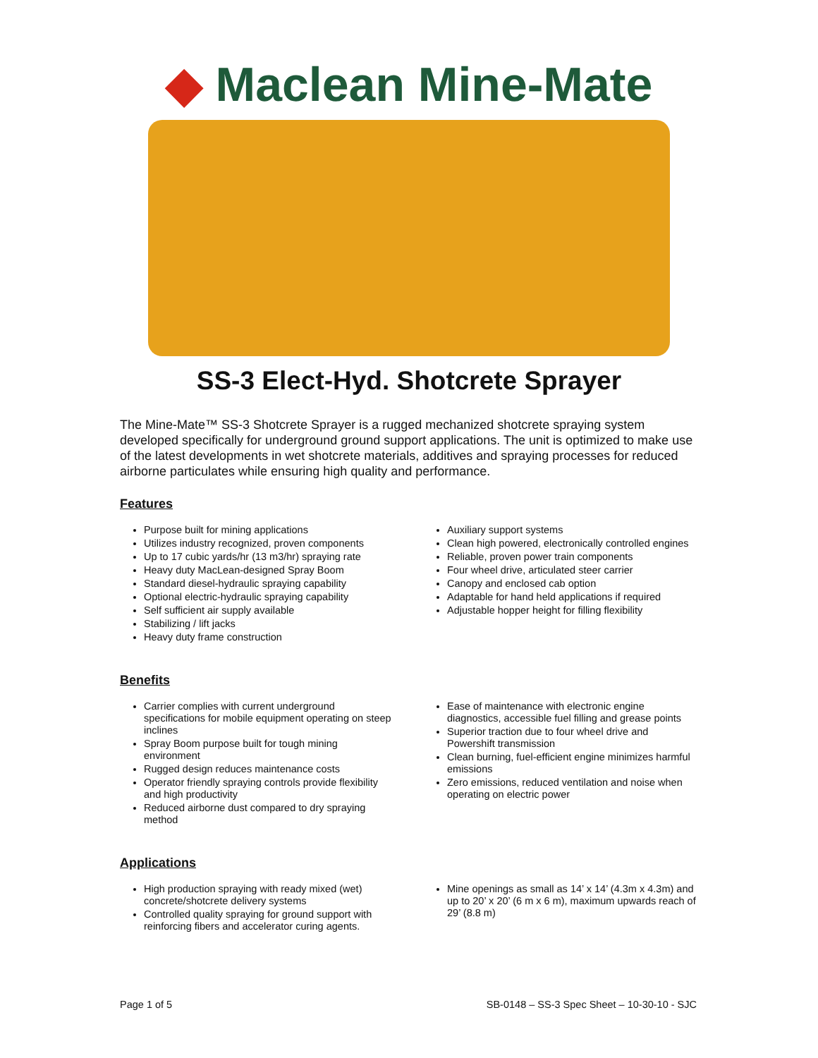◆ Maclean Mine-Mate
SS-3 Elect-Hyd. Shotcrete Sprayer
The Mine-Mate™ SS-3 Shotcrete Sprayer is a rugged mechanized shotcrete spraying system developed specifically for underground ground support applications. The unit is optimized to make use of the latest developments in wet shotcrete materials, additives and spraying processes for reduced airborne particulates while ensuring high quality and performance.
Features
Purpose built for mining applications
Utilizes industry recognized, proven components
Up to 17 cubic yards/hr (13 m3/hr) spraying rate
Heavy duty MacLean-designed Spray Boom
Standard diesel-hydraulic spraying capability
Optional electric-hydraulic spraying capability
Self sufficient air supply available
Stabilizing / lift jacks
Heavy duty frame construction
Auxiliary support systems
Clean high powered, electronically controlled engines
Reliable, proven power train components
Four wheel drive, articulated steer carrier
Canopy and enclosed cab option
Adaptable for hand held applications if required
Adjustable hopper height for filling flexibility
Benefits
Carrier complies with current underground specifications for mobile equipment operating on steep inclines
Spray Boom purpose built for tough mining environment
Rugged design reduces maintenance costs
Operator friendly spraying controls provide flexibility and high productivity
Reduced airborne dust compared to dry spraying method
Ease of maintenance with electronic engine diagnostics, accessible fuel filling and grease points
Superior traction due to four wheel drive and Powershift transmission
Clean burning, fuel-efficient engine minimizes harmful emissions
Zero emissions, reduced ventilation and noise when operating on electric power
Applications
High production spraying with ready mixed (wet) concrete/shotcrete delivery systems
Controlled quality spraying for ground support with reinforcing fibers and accelerator curing agents.
Mine openings as small as 14’ x 14’ (4.3m x 4.3m) and up to 20’ x 20’ (6 m x 6 m), maximum upwards reach of 29’ (8.8 m)
Page 1 of 5 SB-0148 – SS-3 Spec Sheet – 10-30-10 - SJC